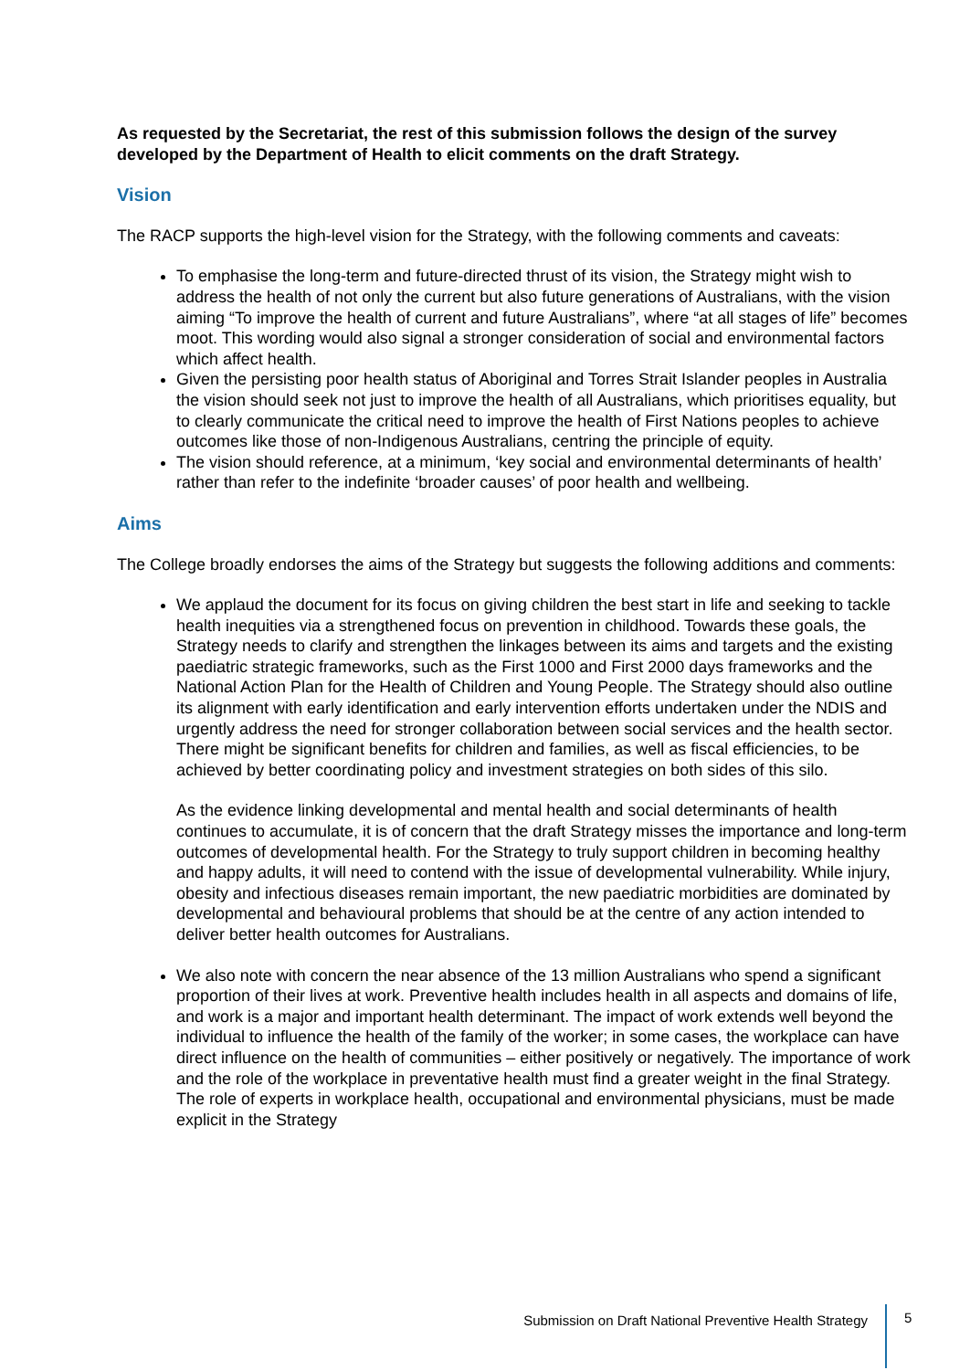As requested by the Secretariat, the rest of this submission follows the design of the survey developed by the Department of Health to elicit comments on the draft Strategy.
Vision
The RACP supports the high-level vision for the Strategy, with the following comments and caveats:
To emphasise the long-term and future-directed thrust of its vision, the Strategy might wish to address the health of not only the current but also future generations of Australians, with the vision aiming “To improve the health of current and future Australians”, where “at all stages of life” becomes moot. This wording would also signal a stronger consideration of social and environmental factors which affect health.
Given the persisting poor health status of Aboriginal and Torres Strait Islander peoples in Australia the vision should seek not just to improve the health of all Australians, which prioritises equality, but to clearly communicate the critical need to improve the health of First Nations peoples to achieve outcomes like those of non-Indigenous Australians, centring the principle of equity.
The vision should reference, at a minimum, ‘key social and environmental determinants of health’ rather than refer to the indefinite ‘broader causes’ of poor health and wellbeing.
Aims
The College broadly endorses the aims of the Strategy but suggests the following additions and comments:
We applaud the document for its focus on giving children the best start in life and seeking to tackle health inequities via a strengthened focus on prevention in childhood. Towards these goals, the Strategy needs to clarify and strengthen the linkages between its aims and targets and the existing paediatric strategic frameworks, such as the First 1000 and First 2000 days frameworks and the National Action Plan for the Health of Children and Young People. The Strategy should also outline its alignment with early identification and early intervention efforts undertaken under the NDIS and urgently address the need for stronger collaboration between social services and the health sector. There might be significant benefits for children and families, as well as fiscal efficiencies, to be achieved by better coordinating policy and investment strategies on both sides of this silo.
As the evidence linking developmental and mental health and social determinants of health continues to accumulate, it is of concern that the draft Strategy misses the importance and long-term outcomes of developmental health. For the Strategy to truly support children in becoming healthy and happy adults, it will need to contend with the issue of developmental vulnerability. While injury, obesity and infectious diseases remain important, the new paediatric morbidities are dominated by developmental and behavioural problems that should be at the centre of any action intended to deliver better health outcomes for Australians.
We also note with concern the near absence of the 13 million Australians who spend a significant proportion of their lives at work. Preventive health includes health in all aspects and domains of life, and work is a major and important health determinant. The impact of work extends well beyond the individual to influence the health of the family of the worker; in some cases, the workplace can have direct influence on the health of communities – either positively or negatively. The importance of work and the role of the workplace in preventative health must find a greater weight in the final Strategy. The role of experts in workplace health, occupational and environmental physicians, must be made explicit in the Strategy
Submission on Draft National Preventive Health Strategy
5